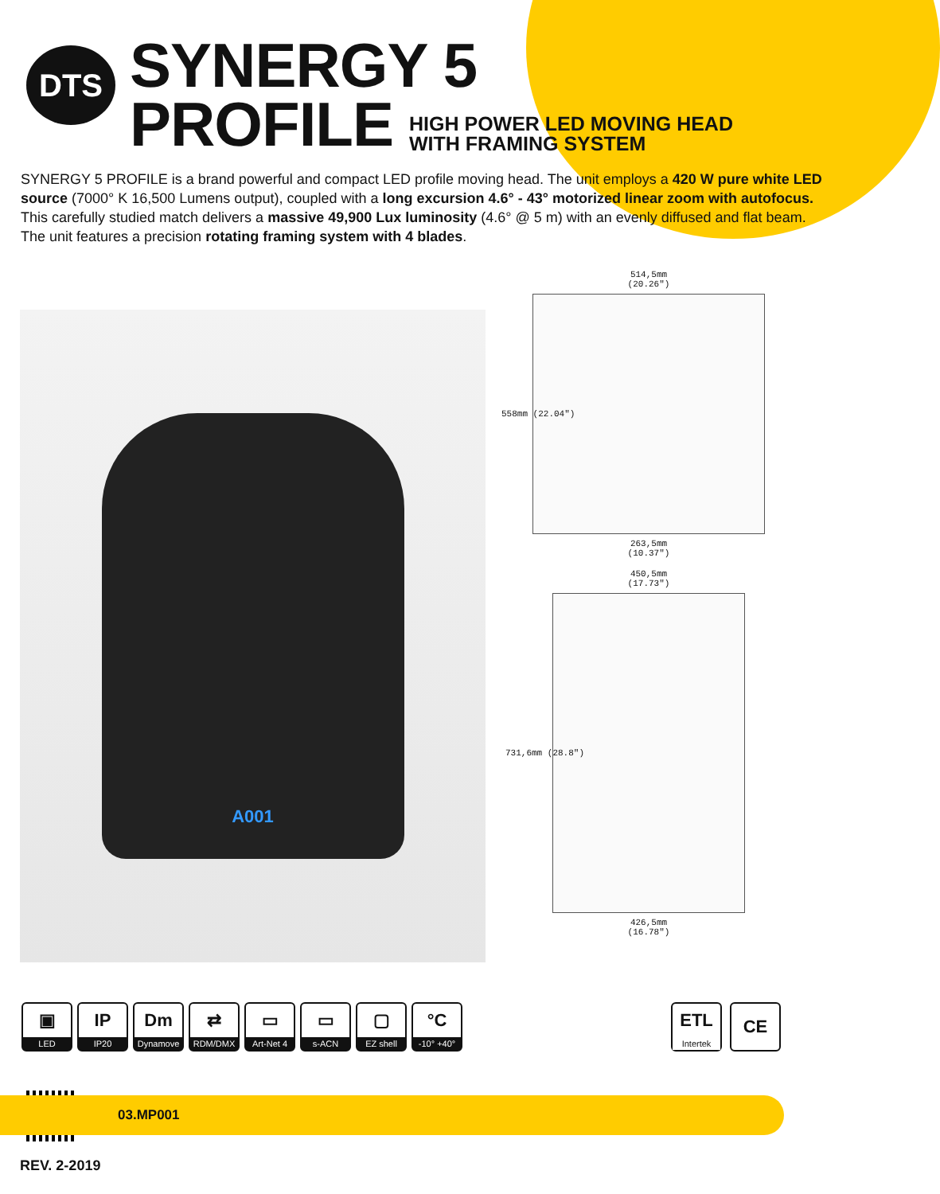DTS
SYNERGY 5
PROFILE HIGH POWER LED MOVING HEAD
WITH FRAMING SYSTEM
SYNERGY 5 PROFILE is a brand powerful and compact LED profile moving head. The unit employs a 420 W pure white LED source (7000° K 16,500 Lumens output), coupled with a long excursion 4.6° - 43° motorized linear zoom with autofocus.
This carefully studied match delivers a massive 49,900 Lux luminosity (4.6° @ 5 m) with an evenly diffused and flat beam.
The unit features a precision rotating framing system with 4 blades.
A001
514,5mm
(20.26")
558mm (22.04")
263,5mm
(10.37")
450,5mm
(17.73")
731,6mm (28.8")
426,5mm
(16.78")
▣
LED
IP
IP20
Dm
Dynamove
⇄
RDM/DMX
▭
Art-Net 4
▭
s-ACN
▢
EZ shell
°C
-10° +40°
ETL
Intertek
CE
03.MP001
REV. 2-2019